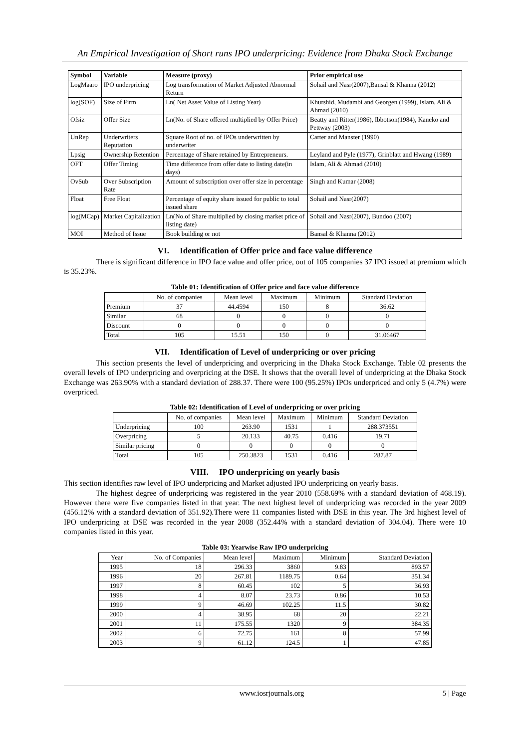An Empirical Investigation of Short runs IPO underpricing: Evidence from Dhaka Stock Exchange
| Symbol | Variable | Measure (proxy) | Prior empirical use |
| --- | --- | --- | --- |
| LogMaaro | IPO underpricing | Log transformation of Market Adjusted Abnormal Return | Sohail and Nasr(2007),Bansal & Khanna (2012) |
| log(SOF) | Size of Firm | Ln( Net Asset Value of Listing Year) | Khurshid, Mudambi and Georgen (1999), Islam, Ali & Ahmad (2010) |
| Ofsiz | Offer Size | Ln(No. of Share offered multiplied by Offer Price) | Beatty and Ritter(1986), Ibbotson(1984), Kaneko and Pettway (2003) |
| UnRep | Underwriters Reputation | Square Root of no. of IPOs underwritten by underwriter | Carter and Manster (1990) |
| Lpsig | Ownership Retention | Percentage of Share retained by Entrepreneurs. | Leyland and Pyle (1977), Grinblatt and Hwang (1989) |
| OFT | Offer Timing | Time difference from offer date to listing date(in days) | Islam, Ali & Ahmad (2010) |
| OvSub | Over Subscription Rate | Amount of subscription over offer size in percentage | Singh and Kumar (2008) |
| Float | Free Float | Percentage of equity share issued for public to total issued share | Sohail and Nasr(2007) |
| log(MCap) | Market Capitalization | Ln(No.of Share multiplied by closing market price of listing date) | Sohail and Nasr(2007), Bundoo (2007) |
| MOI | Method of Issue | Book building or not | Bansal & Khanna (2012) |
VI. Identification of Offer price and face value difference
There is significant difference in IPO face value and offer price, out of 105 companies 37 IPO issued at premium which is 35.23%.
Table 01: Identification of Offer price and face value difference
| | No. of companies | Mean level | Maximum | Minimum | Standard Deviation |
| Premium | 37 | 44.4594 | 150 | 8 | 36.62 |
| Similar | 68 | 0 | 0 | 0 | 0 |
| Discount | 0 | 0 | 0 | 0 | 0 |
| Total | 105 | 15.51 | 150 | 0 | 31.06467 |
VII. Identification of Level of underpricing or over pricing
This section presents the level of underpricing and overpricing in the Dhaka Stock Exchange. Table 02 presents the overall levels of IPO underpricing and overpricing at the DSE. It shows that the overall level of underpricing at the Dhaka Stock Exchange was 263.90% with a standard deviation of 288.37. There were 100 (95.25%) IPOs underpriced and only 5 (4.7%) were overpriced.
Table 02: Identification of Level of underpricing or over pricing
| | No. of companies | Mean level | Maximum | Minimum | Standard Deviation |
| Underpricing | 100 | 263.90 | 1531 | 1 | 288.373551 |
| Overpricing | 5 | 20.133 | 40.75 | 0.416 | 19.71 |
| Similar pricing | 0 | 0 | 0 | 0 | 0 |
| Total | 105 | 250.3823 | 1531 | 0.416 | 287.87 |
VIII. IPO underpricing on yearly basis
This section identifies raw level of IPO underpricing and Market adjusted IPO underpricing on yearly basis.
The highest degree of underpricing was registered in the year 2010 (558.69% with a standard deviation of 468.19). However there were five companies listed in that year. The next highest level of underpricing was recorded in the year 2009 (456.12% with a standard deviation of 351.92).There were 11 companies listed with DSE in this year. The 3rd highest level of IPO underpricing at DSE was recorded in the year 2008 (352.44% with a standard deviation of 304.04). There were 10 companies listed in this year.
Table 03: Yearwise Raw IPO underpricing
| Year | No. of Companies | Mean level | Maximum | Minimum | Standard Deviation |
| 1995 | 18 | 296.33 | 3860 | 9.83 | 893.57 |
| 1996 | 20 | 267.81 | 1189.75 | 0.64 | 351.34 |
| 1997 | 8 | 60.45 | 102 | 5 | 36.93 |
| 1998 | 4 | 8.07 | 23.73 | 0.86 | 10.53 |
| 1999 | 9 | 46.69 | 102.25 | 11.5 | 30.82 |
| 2000 | 4 | 38.95 | 68 | 20 | 22.21 |
| 2001 | 11 | 175.55 | 1320 | 9 | 384.35 |
| 2002 | 6 | 72.75 | 161 | 8 | 57.99 |
| 2003 | 9 | 61.12 | 124.5 | 1 | 47.85 |
www.iosrjournals.org 5 | Page